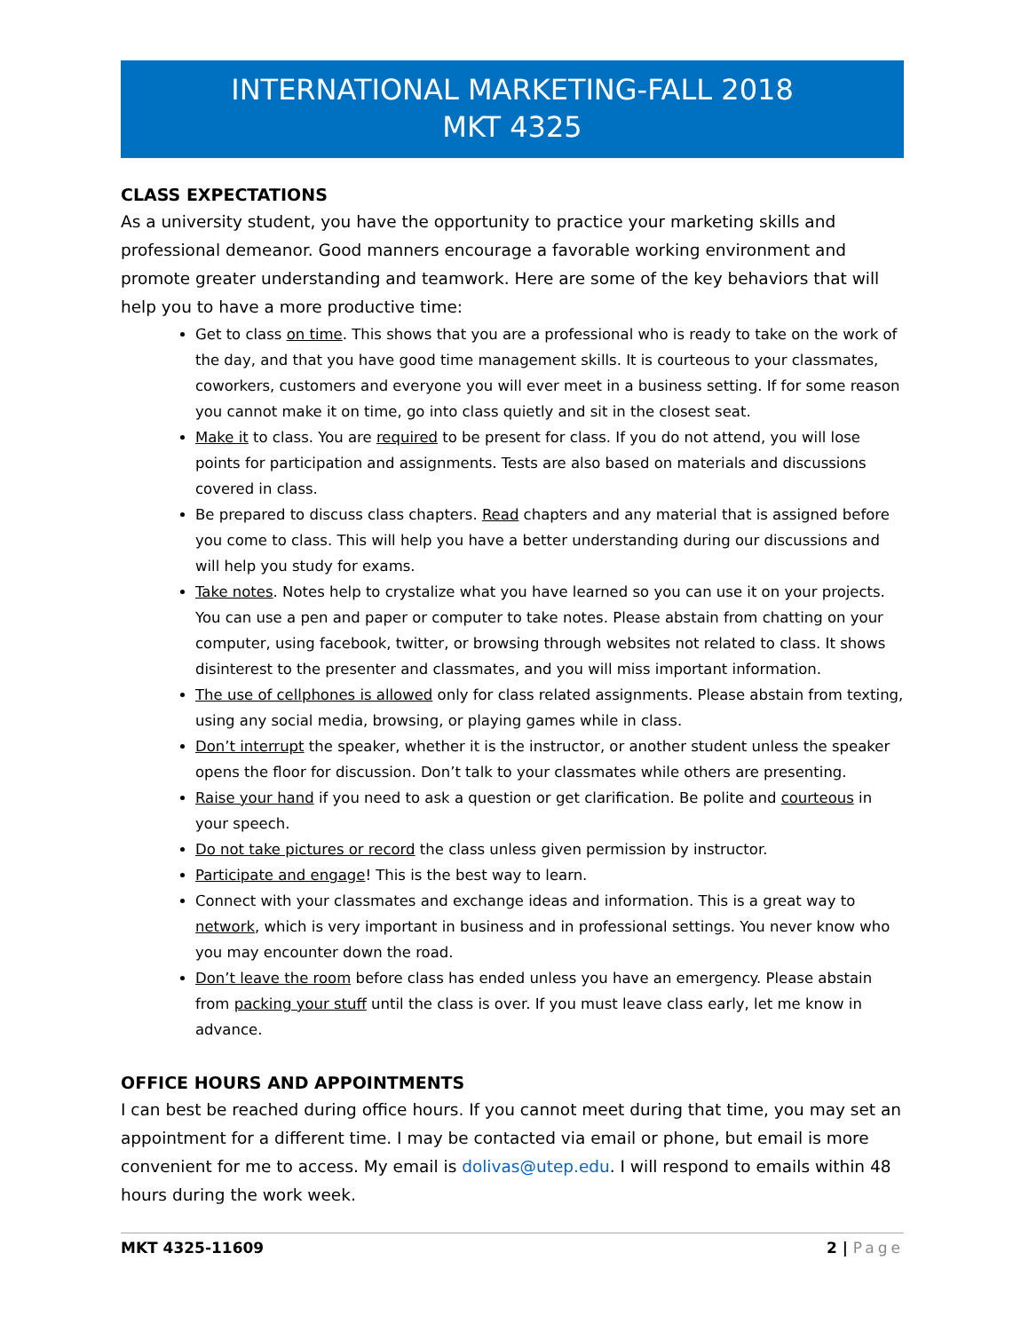INTERNATIONAL MARKETING-FALL 2018
MKT 4325
CLASS EXPECTATIONS
As a university student, you have the opportunity to practice your marketing skills and professional demeanor. Good manners encourage a favorable working environment and promote greater understanding and teamwork. Here are some of the key behaviors that will help you to have a more productive time:
Get to class on time. This shows that you are a professional who is ready to take on the work of the day, and that you have good time management skills. It is courteous to your classmates, coworkers, customers and everyone you will ever meet in a business setting. If for some reason you cannot make it on time, go into class quietly and sit in the closest seat.
Make it to class. You are required to be present for class. If you do not attend, you will lose points for participation and assignments. Tests are also based on materials and discussions covered in class.
Be prepared to discuss class chapters. Read chapters and any material that is assigned before you come to class. This will help you have a better understanding during our discussions and will help you study for exams.
Take notes. Notes help to crystalize what you have learned so you can use it on your projects. You can use a pen and paper or computer to take notes. Please abstain from chatting on your computer, using facebook, twitter, or browsing through websites not related to class. It shows disinterest to the presenter and classmates, and you will miss important information.
The use of cellphones is allowed only for class related assignments. Please abstain from texting, using any social media, browsing, or playing games while in class.
Don’t interrupt the speaker, whether it is the instructor, or another student unless the speaker opens the floor for discussion. Don’t talk to your classmates while others are presenting.
Raise your hand if you need to ask a question or get clarification. Be polite and courteous in your speech.
Do not take pictures or record the class unless given permission by instructor.
Participate and engage! This is the best way to learn.
Connect with your classmates and exchange ideas and information. This is a great way to network, which is very important in business and in professional settings. You never know who you may encounter down the road.
Don’t leave the room before class has ended unless you have an emergency. Please abstain from packing your stuff until the class is over. If you must leave class early, let me know in advance.
OFFICE HOURS AND APPOINTMENTS
I can best be reached during office hours. If you cannot meet during that time, you may set an appointment for a different time. I may be contacted via email or phone, but email is more convenient for me to access. My email is dolivas@utep.edu. I will respond to emails within 48 hours during the work week.
MKT 4325-11609 2 | Page